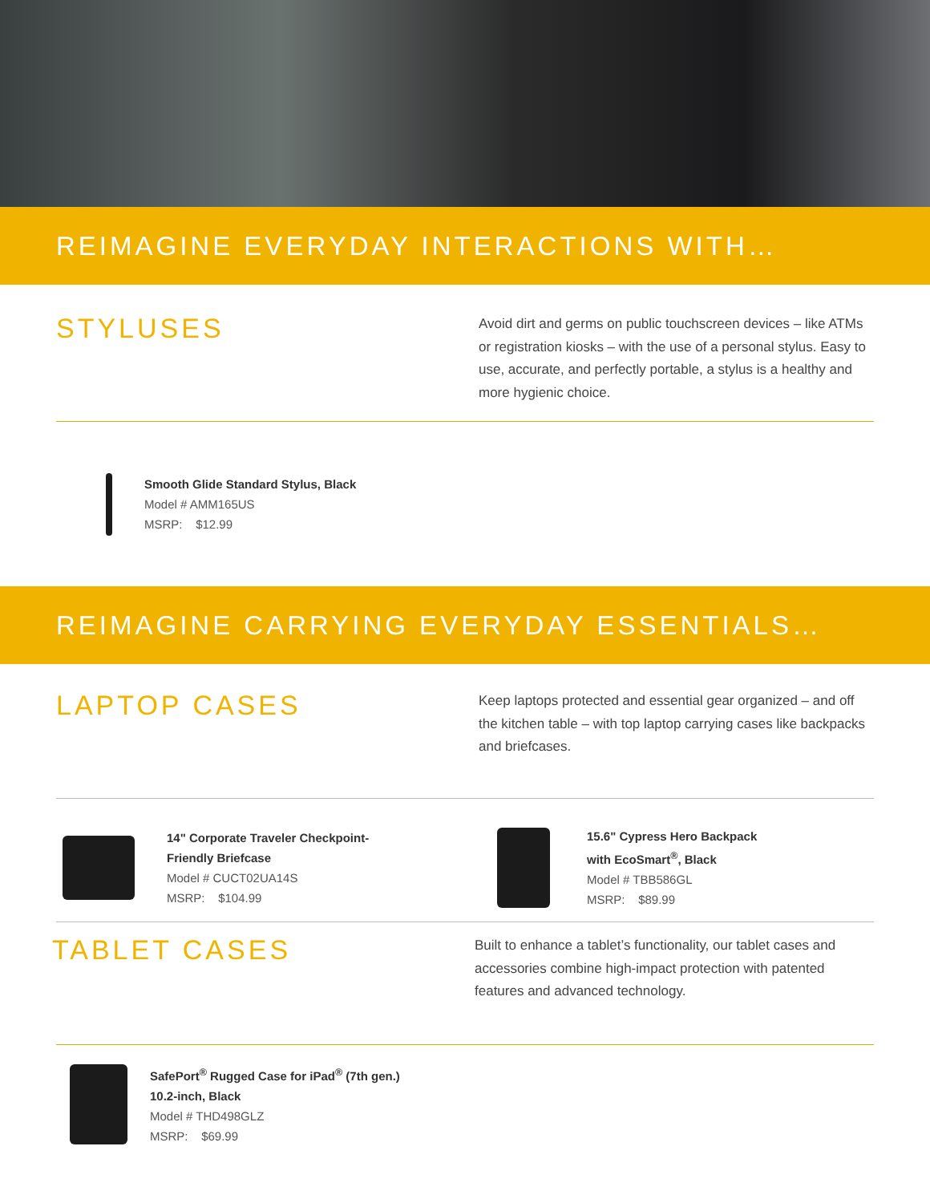REIMAGINE EVERYDAY INTERACTIONS WITH…
STYLUSES
Avoid dirt and germs on public touchscreen devices – like ATMs or registration kiosks – with the use of a personal stylus. Easy to use, accurate, and perfectly portable, a stylus is a healthy and more hygienic choice.
Smooth Glide Standard Stylus, Black
Model # AMM165US
MSRP: $12.99
REIMAGINE CARRYING EVERYDAY ESSENTIALS…
LAPTOP CASES
Keep laptops protected and essential gear organized – and off the kitchen table – with top laptop carrying cases like backpacks and briefcases.
14" Corporate Traveler Checkpoint-
Friendly Briefcase
Model # CUCT02UA14S
MSRP: $104.99
15.6" Cypress Hero Backpack
with EcoSmart<sup>®</sup>, Black
Model # TBB586GL
MSRP: $89.99
TABLET CASES
Built to enhance a tablet’s functionality, our tablet cases and accessories combine high-impact protection with patented features and advanced technology.
SafePort<sup>®</sup> Rugged Case for iPad<sup>®</sup> (7th gen.)
10.2-inch, Black
Model # THD498GLZ
MSRP: $69.99